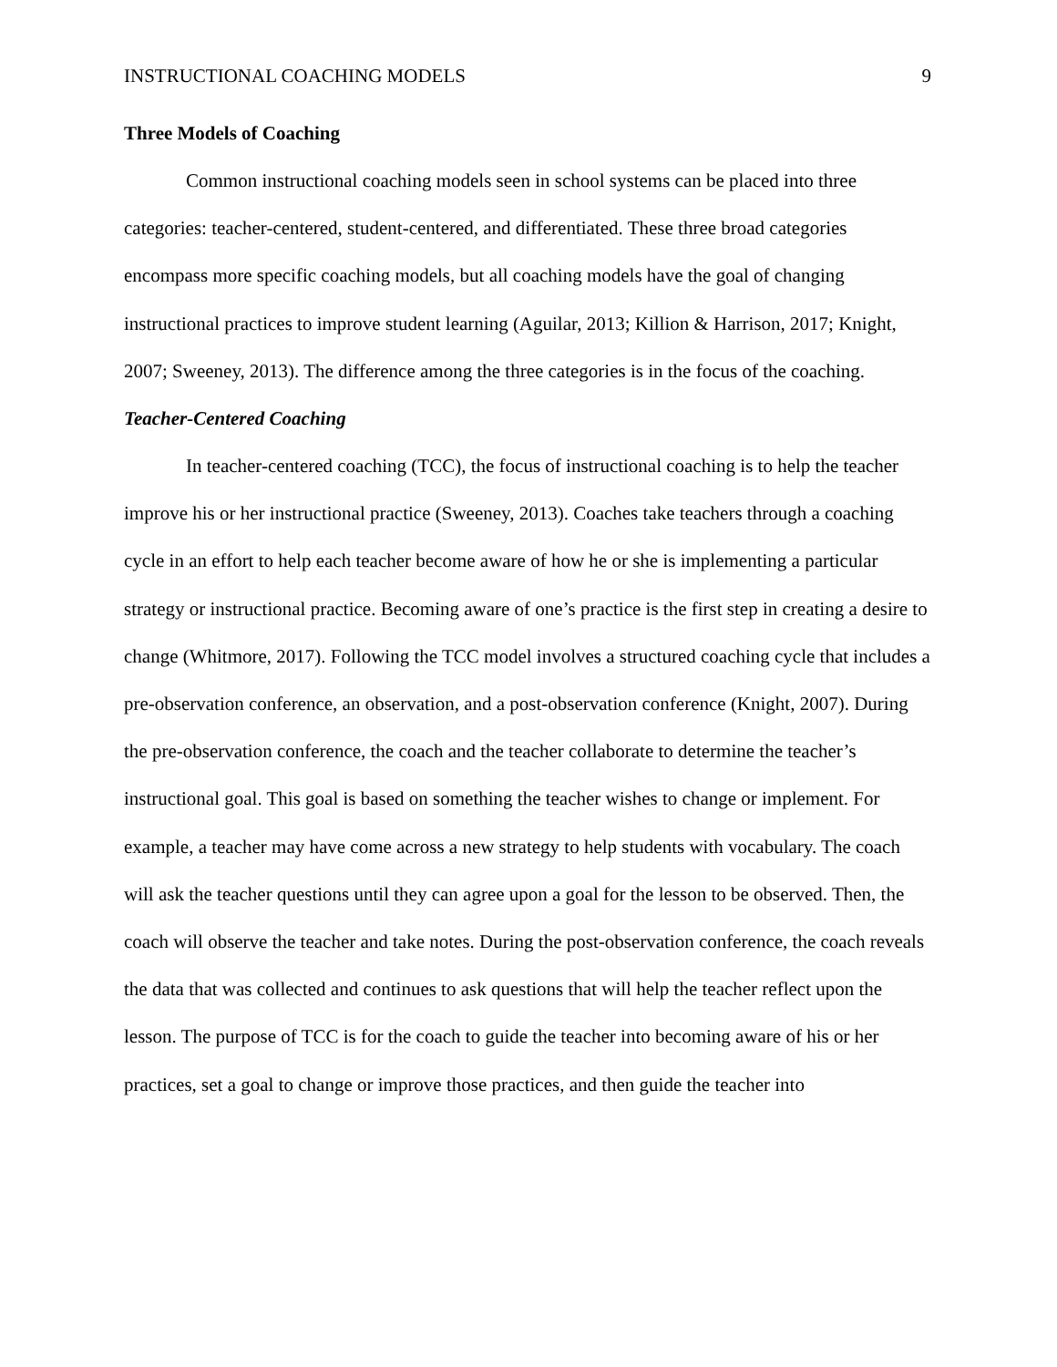INSTRUCTIONAL COACHING MODELS 9
Three Models of Coaching
Common instructional coaching models seen in school systems can be placed into three categories: teacher-centered, student-centered, and differentiated. These three broad categories encompass more specific coaching models, but all coaching models have the goal of changing instructional practices to improve student learning (Aguilar, 2013; Killion & Harrison, 2017; Knight, 2007; Sweeney, 2013). The difference among the three categories is in the focus of the coaching.
Teacher-Centered Coaching
In teacher-centered coaching (TCC), the focus of instructional coaching is to help the teacher improve his or her instructional practice (Sweeney, 2013). Coaches take teachers through a coaching cycle in an effort to help each teacher become aware of how he or she is implementing a particular strategy or instructional practice. Becoming aware of one’s practice is the first step in creating a desire to change (Whitmore, 2017). Following the TCC model involves a structured coaching cycle that includes a pre-observation conference, an observation, and a post-observation conference (Knight, 2007). During the pre-observation conference, the coach and the teacher collaborate to determine the teacher’s instructional goal. This goal is based on something the teacher wishes to change or implement. For example, a teacher may have come across a new strategy to help students with vocabulary. The coach will ask the teacher questions until they can agree upon a goal for the lesson to be observed. Then, the coach will observe the teacher and take notes. During the post-observation conference, the coach reveals the data that was collected and continues to ask questions that will help the teacher reflect upon the lesson. The purpose of TCC is for the coach to guide the teacher into becoming aware of his or her practices, set a goal to change or improve those practices, and then guide the teacher into